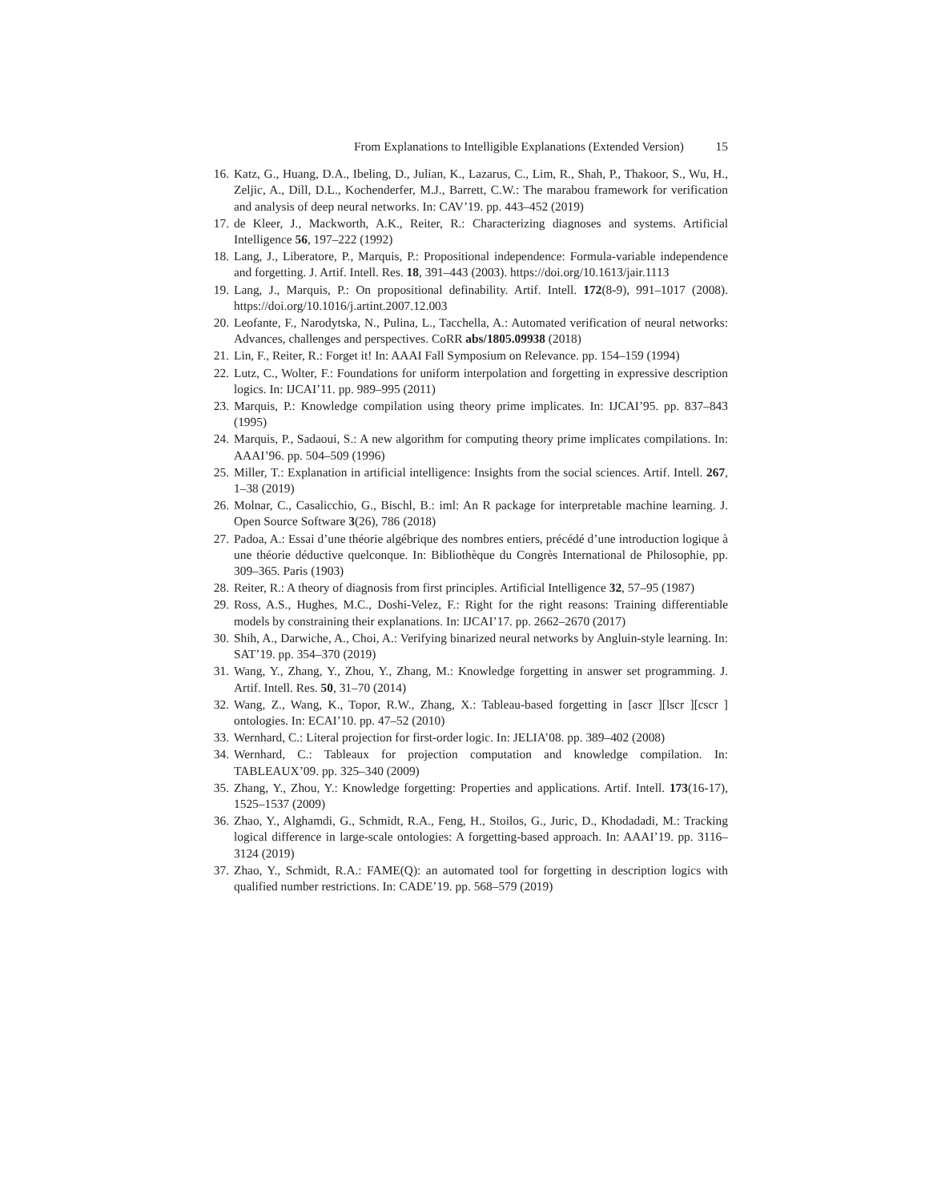From Explanations to Intelligible Explanations (Extended Version) 15
16. Katz, G., Huang, D.A., Ibeling, D., Julian, K., Lazarus, C., Lim, R., Shah, P., Thakoor, S., Wu, H., Zeljic, A., Dill, D.L., Kochenderfer, M.J., Barrett, C.W.: The marabou framework for verification and analysis of deep neural networks. In: CAV’19. pp. 443–452 (2019)
17. de Kleer, J., Mackworth, A.K., Reiter, R.: Characterizing diagnoses and systems. Artificial Intelligence 56, 197–222 (1992)
18. Lang, J., Liberatore, P., Marquis, P.: Propositional independence: Formula-variable independence and forgetting. J. Artif. Intell. Res. 18, 391–443 (2003). https://doi.org/10.1613/jair.1113
19. Lang, J., Marquis, P.: On propositional definability. Artif. Intell. 172(8-9), 991–1017 (2008). https://doi.org/10.1016/j.artint.2007.12.003
20. Leofante, F., Narodytska, N., Pulina, L., Tacchella, A.: Automated verification of neural networks: Advances, challenges and perspectives. CoRR abs/1805.09938 (2018)
21. Lin, F., Reiter, R.: Forget it! In: AAAI Fall Symposium on Relevance. pp. 154–159 (1994)
22. Lutz, C., Wolter, F.: Foundations for uniform interpolation and forgetting in expressive description logics. In: IJCAI’11. pp. 989–995 (2011)
23. Marquis, P.: Knowledge compilation using theory prime implicates. In: IJCAI’95. pp. 837–843 (1995)
24. Marquis, P., Sadaoui, S.: A new algorithm for computing theory prime implicates compilations. In: AAAI’96. pp. 504–509 (1996)
25. Miller, T.: Explanation in artificial intelligence: Insights from the social sciences. Artif. Intell. 267, 1–38 (2019)
26. Molnar, C., Casalicchio, G., Bischl, B.: iml: An R package for interpretable machine learning. J. Open Source Software 3(26), 786 (2018)
27. Padoa, A.: Essai d’une théorie algébrique des nombres entiers, précédé d’une introduction logique à une théorie déductive quelconque. In: Bibliothèque du Congrès International de Philosophie, pp. 309–365. Paris (1903)
28. Reiter, R.: A theory of diagnosis from first principles. Artificial Intelligence 32, 57–95 (1987)
29. Ross, A.S., Hughes, M.C., Doshi-Velez, F.: Right for the right reasons: Training differentiable models by constraining their explanations. In: IJCAI’17. pp. 2662–2670 (2017)
30. Shih, A., Darwiche, A., Choi, A.: Verifying binarized neural networks by Angluin-style learning. In: SAT’19. pp. 354–370 (2019)
31. Wang, Y., Zhang, Y., Zhou, Y., Zhang, M.: Knowledge forgetting in answer set programming. J. Artif. Intell. Res. 50, 31–70 (2014)
32. Wang, Z., Wang, K., Topor, R.W., Zhang, X.: Tableau-based forgetting in [ascr ][lscr ][cscr ] ontologies. In: ECAI’10. pp. 47–52 (2010)
33. Wernhard, C.: Literal projection for first-order logic. In: JELIA’08. pp. 389–402 (2008)
34. Wernhard, C.: Tableaux for projection computation and knowledge compilation. In: TABLEAUX’09. pp. 325–340 (2009)
35. Zhang, Y., Zhou, Y.: Knowledge forgetting: Properties and applications. Artif. Intell. 173(16-17), 1525–1537 (2009)
36. Zhao, Y., Alghamdi, G., Schmidt, R.A., Feng, H., Stoilos, G., Juric, D., Khodadadi, M.: Tracking logical difference in large-scale ontologies: A forgetting-based approach. In: AAAI’19. pp. 3116–3124 (2019)
37. Zhao, Y., Schmidt, R.A.: FAME(Q): an automated tool for forgetting in description logics with qualified number restrictions. In: CADE’19. pp. 568–579 (2019)